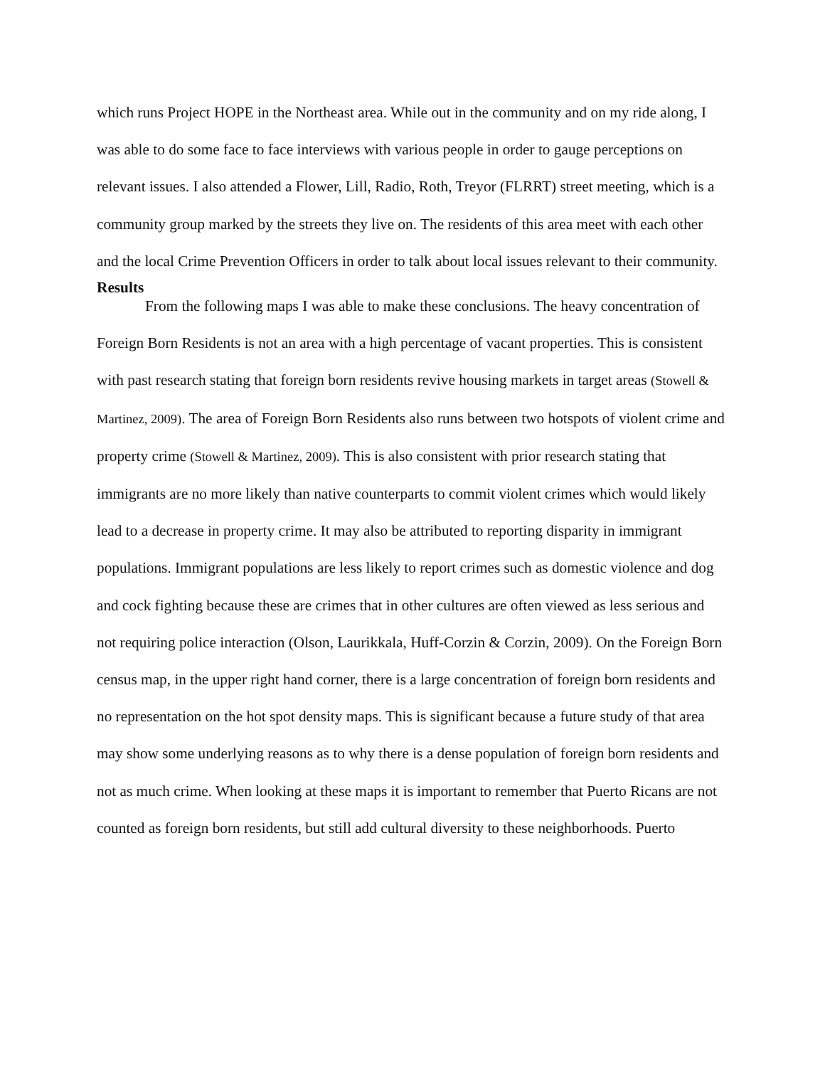which runs Project HOPE in the Northeast area. While out in the community and on my ride along, I was able to do some face to face interviews with various people in order to gauge perceptions on relevant issues. I also attended a Flower, Lill, Radio, Roth, Treyor (FLRRT) street meeting, which is a community group marked by the streets they live on. The residents of this area meet with each other and the local Crime Prevention Officers in order to talk about local issues relevant to their community.
Results
From the following maps I was able to make these conclusions. The heavy concentration of Foreign Born Residents is not an area with a high percentage of vacant properties. This is consistent with past research stating that foreign born residents revive housing markets in target areas (Stowell & Martinez, 2009). The area of Foreign Born Residents also runs between two hotspots of violent crime and property crime (Stowell & Martinez, 2009). This is also consistent with prior research stating that immigrants are no more likely than native counterparts to commit violent crimes which would likely lead to a decrease in property crime. It may also be attributed to reporting disparity in immigrant populations. Immigrant populations are less likely to report crimes such as domestic violence and dog and cock fighting because these are crimes that in other cultures are often viewed as less serious and not requiring police interaction (Olson, Laurikkala, Huff-Corzin & Corzin, 2009). On the Foreign Born census map, in the upper right hand corner, there is a large concentration of foreign born residents and no representation on the hot spot density maps. This is significant because a future study of that area may show some underlying reasons as to why there is a dense population of foreign born residents and not as much crime. When looking at these maps it is important to remember that Puerto Ricans are not counted as foreign born residents, but still add cultural diversity to these neighborhoods. Puerto